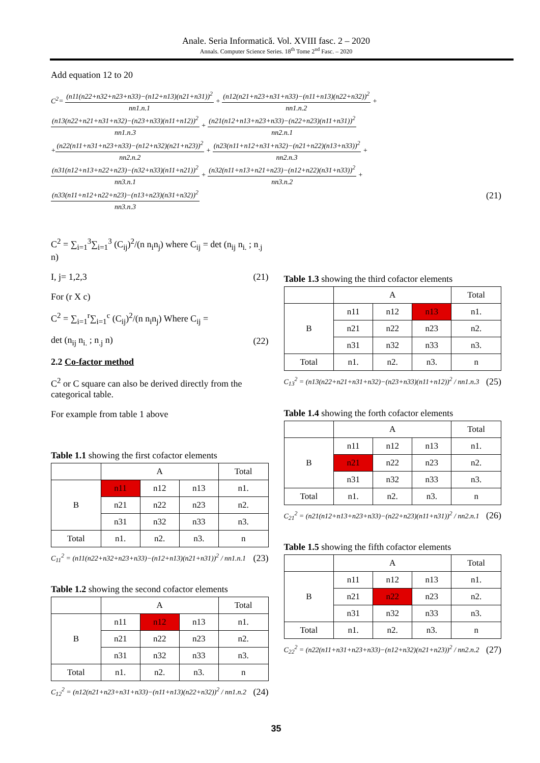Anale. Seria Informatică. Vol. XVIII fasc. 2 – 2020
Annals. Computer Science Series. 18<sup>th</sup> Tome 2<sup>nd</sup> Fasc. – 2020
Add equation 12 to 20
C<sup>2</sup>= (n11(n22+n32+n23+n33)−(n12+n13)(n21+n31))<sup>2</sup> nn1.n.1 + (n12(n21+n23+n31+n33)−(n11+n13)(n22+n32))<sup>2</sup> nn1.n.2 +
(n13(n22+n21+n31+n32)−(n23+n33)(n11+n12))<sup>2</sup> nn1.n.3 + (n21(n12+n13+n23+n33)−(n22+n23)(n11+n31))<sup>2</sup> nn2.n.1
+(n22(n11+n31+n23+n33)−(n12+n32)(n21+n23))<sup>2</sup> nn2.n.2 + (n23(n11+n12+n31+n32)−(n21+n22)(n13+n33))<sup>2</sup> nn2.n.3 +
(n31(n12+n13+n22+n23)−(n32+n33)(n11+n21))<sup>2</sup> nn3.n.1 + (n32(n11+n13+n21+n23)−(n12+n22)(n31+n33))<sup>2</sup> nn3.n.2 +
(n33(n11+n12+n22+n23)−(n13+n23)(n31+n32))<sup>2</sup> nn3.n.3 (21)
C<sup>2</sup> = ∑<sub>i=1</sub><sup>3</sup>∑<sub>i=1</sub><sup>3</sup> (C<sub>ij</sub>)<sup>2</sup>/(n n<sub>i</sub>n<sub>j</sub>) where C<sub>ij</sub> = det (n<sub>ij</sub> n<sub>i.</sub> ; n<sub>.j</sub> n)
I, j= 1,2,3 (21)
For (r X c)
C<sup>2</sup> = ∑<sub>i=1</sub><sup>r</sup>∑<sub>i=1</sub><sup>c</sup> (C<sub>ij</sub>)<sup>2</sup>/(n n<sub>i</sub>n<sub>j</sub>) Where C<sub>ij</sub> =
det (n<sub>ij</sub> n<sub>i.</sub> ; n<sub>.j</sub> n) (22)
2.2 Co-factor method
C<sup>2</sup> or C square can also be derived directly from the categorical table.
For example from table 1 above
Table 1.1 showing the first cofactor elements
| | A | | | Total |
| B | n11 | n12 | n13 | n1. |
| | n21 | n22 | n23 | n2. |
| | n31 | n32 | n33 | n3. |
| Total | n1. | n2. | n3. | n |
C<sub>11</sub><sup>2</sup> = (n11(n22+n32+n23+n33)−(n12+n13)(n21+n31))<sup>2</sup> / nn1.n.1 (23)
Table 1.2 showing the second cofactor elements
| | A | | | Total |
| B | n11 | n12 | n13 | n1. |
| | n21 | n22 | n23 | n2. |
| | n31 | n32 | n33 | n3. |
| Total | n1. | n2. | n3. | n |
C<sub>12</sub><sup>2</sup> = (n12(n21+n23+n31+n33)−(n11+n13)(n22+n32))<sup>2</sup> / nn1.n.2 (24)
Table 1.3 showing the third cofactor elements
| | A | | | Total |
| B | n11 | n12 | n13 | n1. |
| | n21 | n22 | n23 | n2. |
| | n31 | n32 | n33 | n3. |
| Total | n1. | n2. | n3. | n |
C<sub>13</sub><sup>2</sup> = (n13(n22+n21+n31+n32)−(n23+n33)(n11+n12))<sup>2</sup> / nn1.n.3 (25)
Table 1.4 showing the forth cofactor elements
| | A | | | Total |
| B | n11 | n12 | n13 | n1. |
| | n21 | n22 | n23 | n2. |
| | n31 | n32 | n33 | n3. |
| Total | n1. | n2. | n3. | n |
C<sub>21</sub><sup>2</sup> = (n21(n12+n13+n23+n33)−(n22+n23)(n11+n31))<sup>2</sup> / nn2.n.1 (26)
Table 1.5 showing the fifth cofactor elements
| | A | | | Total |
| B | n11 | n12 | n13 | n1. |
| | n21 | n22 | n23 | n2. |
| | n31 | n32 | n33 | n3. |
| Total | n1. | n2. | n3. | n |
C<sub>22</sub><sup>2</sup> = (n22(n11+n31+n23+n33)−(n12+n32)(n21+n23))<sup>2</sup> / nn2.n.2 (27)
35